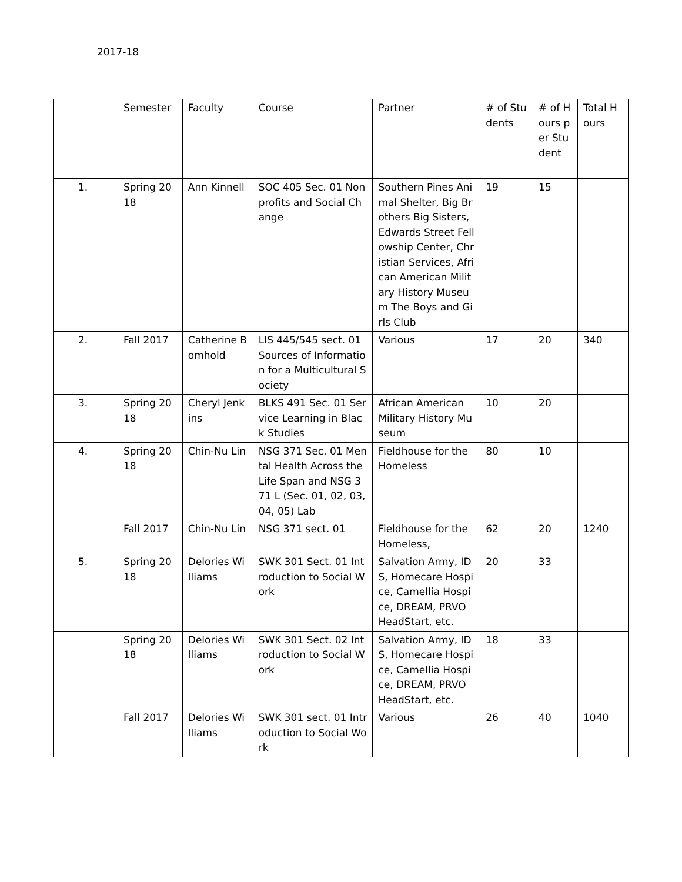2017-18
| | Semester | Faculty | Course | Partner | # of Students | # of Hours per Student | Total Hours |
| --- | --- | --- | --- | --- | --- | --- | --- |
| 1. | Spring 2018 | Ann Kinnell | SOC 405 Sec. 01 Nonprofits and Social Change | Southern Pines Animal Shelter, Big Brothers Big Sisters, Edwards Street Fellowship Center, Christian Services, African American Military History Museum The Boys and Girls Club | 19 | 15 | |
| 2. | Fall 2017 | Catherine Bomhold | LIS 445/545 sect. 01 Sources of Information for a Multicultural Society | Various | 17 | 20 | 340 |
| 3. | Spring 2018 | Cheryl Jenkins | BLKS 491 Sec. 01 Service Learning in Black Studies | African American Military History Museum | 10 | 20 | |
| 4. | Spring 2018 | Chin-Nu Lin | NSG 371 Sec. 01 Mental Health Across the Life Span and NSG 371 L (Sec. 01, 02, 03, 04, 05) Lab | Fieldhouse for the Homeless | 80 | 10 | |
| | Fall 2017 | Chin-Nu Lin | NSG 371 sect. 01 | Fieldhouse for the Homeless, | 62 | 20 | 1240 |
| 5. | Spring 2018 | Delories Williams | SWK 301 Sect. 01 Introduction to Social Work | Salvation Army, IDS, Homecare Hospice, Camellia Hospice, DREAM, PRVO HeadStart, etc. | 20 | 33 | |
| | Spring 2018 | Delories Williams | SWK 301 Sect. 02 Introduction to Social Work | Salvation Army, IDS, Homecare Hospice, Camellia Hospice, DREAM, PRVO HeadStart, etc. | 18 | 33 | |
| | Fall 2017 | Delories Williams | SWK 301 sect. 01 Introduction to Social Work | Various | 26 | 40 | 1040 |